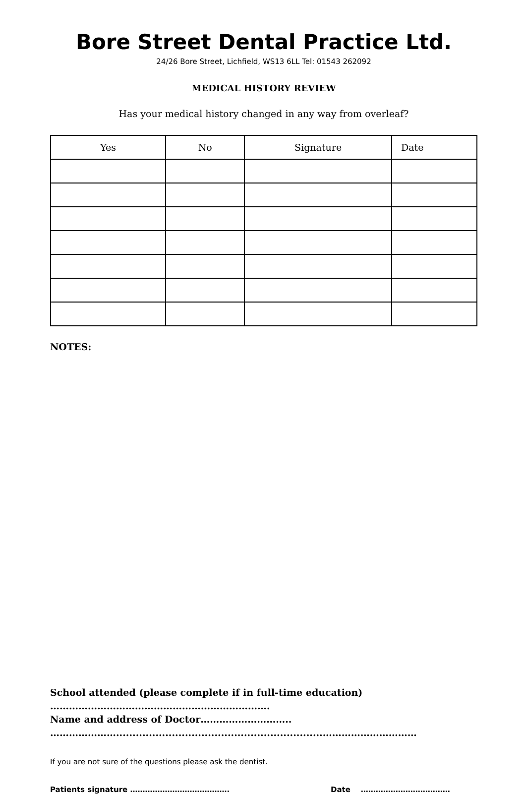Bore Street Dental Practice Ltd.
24/26 Bore Street, Lichfield, WS13 6LL Tel: 01543 262092
MEDICAL HISTORY REVIEW
Has your medical history changed in any way from overleaf?
| Yes | No | Signature | Date |
| --- | --- | --- | --- |
NOTES:
School attended (please complete if in full-time education)
…………………………………………………………….
Name and address of Doctor………………………..
…………………...............................................................…………………………
If you are not sure of the questions please ask the dentist.
Patients signature …………………………………. Date ………………………………